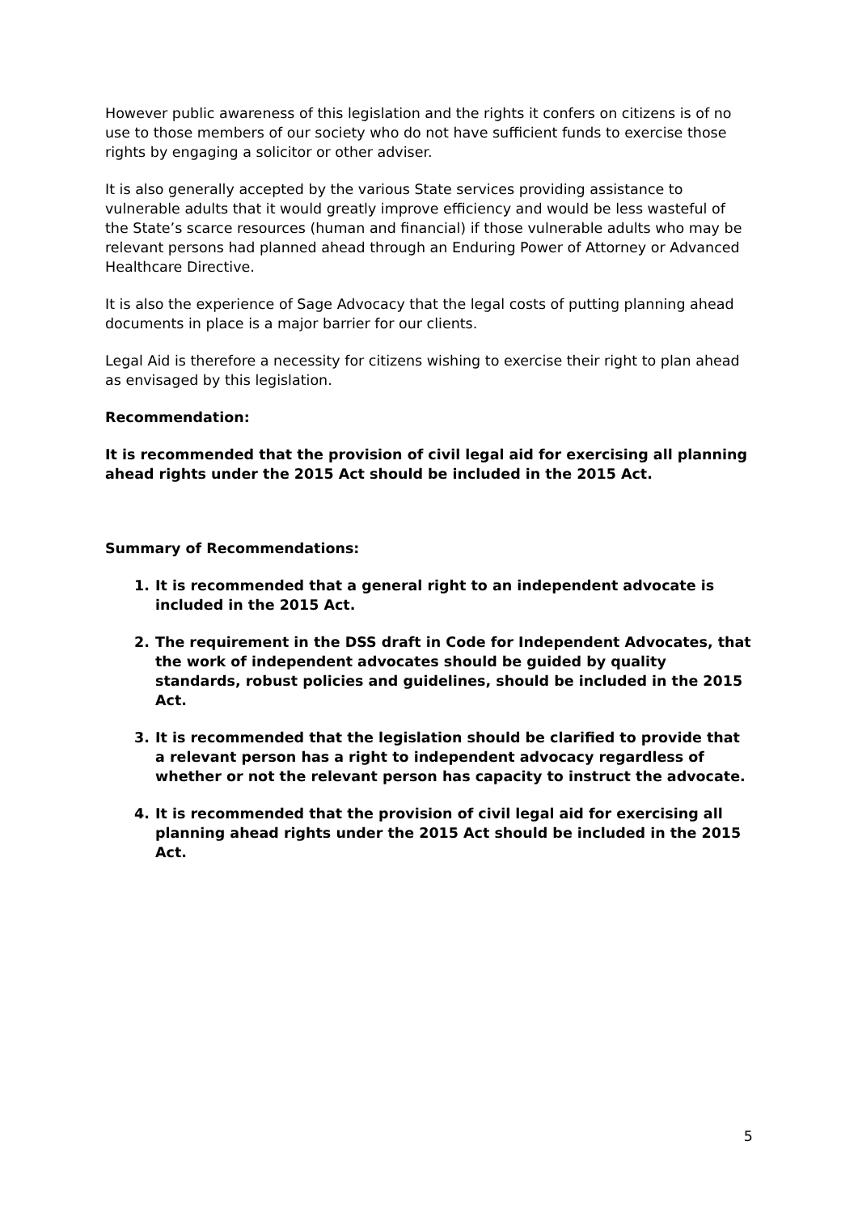However public awareness of this legislation and the rights it confers on citizens is of no use to those members of our society who do not have sufficient funds to exercise those rights by engaging a solicitor or other adviser.
It is also generally accepted by the various State services providing assistance to vulnerable adults that it would greatly improve efficiency and would be less wasteful of the State’s scarce resources (human and financial) if those vulnerable adults who may be relevant persons had planned ahead through an Enduring Power of Attorney or Advanced Healthcare Directive.
It is also the experience of Sage Advocacy that the legal costs of putting planning ahead documents in place is a major barrier for our clients.
Legal Aid is therefore a necessity for citizens wishing to exercise their right to plan ahead as envisaged by this legislation.
Recommendation:
It is recommended that the provision of civil legal aid for exercising all planning ahead rights under the 2015 Act should be included in the 2015 Act.
Summary of Recommendations:
1. It is recommended that a general right to an independent advocate is included in the 2015 Act.
2. The requirement in the DSS draft in Code for Independent Advocates, that the work of independent advocates should be guided by quality standards, robust policies and guidelines, should be included in the 2015 Act.
3. It is recommended that the legislation should be clarified to provide that a relevant person has a right to independent advocacy regardless of whether or not the relevant person has capacity to instruct the advocate.
4. It is recommended that the provision of civil legal aid for exercising all planning ahead rights under the 2015 Act should be included in the 2015 Act.
5